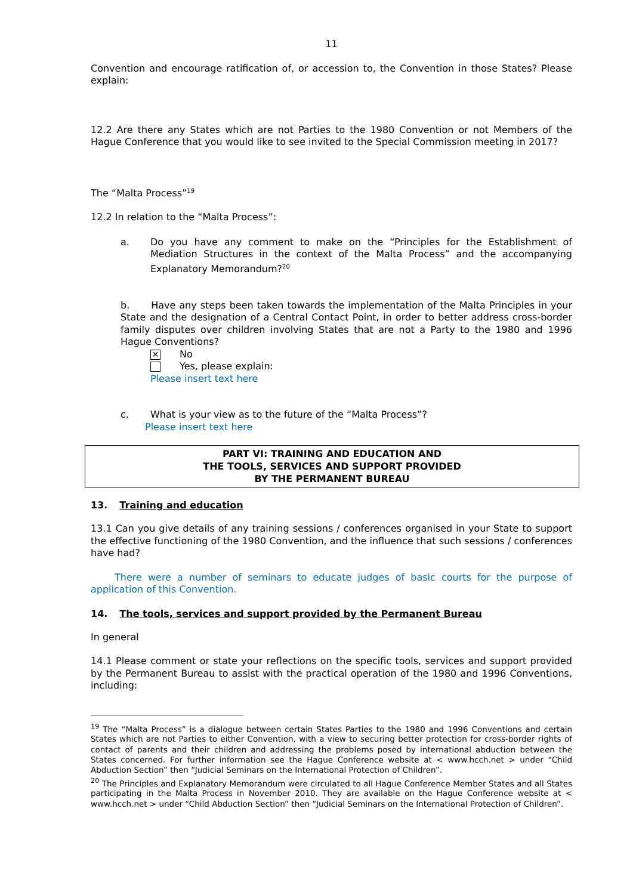11
Convention and encourage ratification of, or accession to, the Convention in those States? Please explain:
12.2 Are there any States which are not Parties to the 1980 Convention or not Members of the Hague Conference that you would like to see invited to the Special Commission meeting in 2017?
The “Malta Process”<sup>19</sup>
12.2 In relation to the “Malta Process”:
a.
Do you have any comment to make on the “Principles for the Establishment of Mediation Structures in the context of the Malta Process” and the accompanying Explanatory Memorandum?<sup>20</sup>
b. Have any steps been taken towards the implementation of the Malta Principles in your State and the designation of a Central Contact Point, in order to better address cross-border family disputes over children involving States that are not a Party to the 1980 and 1996 Hague Conventions?
✕ No
Yes, please explain:
Please insert text here
c.
What is your view as to the future of the “Malta Process”?
Please insert text here
PART VI: TRAINING AND EDUCATION AND
THE TOOLS, SERVICES AND SUPPORT PROVIDED
BY THE PERMANENT BUREAU
13. Training and education
13.1 Can you give details of any training sessions / conferences organised in your State to support the effective functioning of the 1980 Convention, and the influence that such sessions / conferences have had?
There were a number of seminars to educate judges of basic courts for the purpose of application of this Convention.
14. The tools, services and support provided by the Permanent Bureau
In general
14.1 Please comment or state your reflections on the specific tools, services and support provided by the Permanent Bureau to assist with the practical operation of the 1980 and 1996 Conventions, including:
<sup>19</sup> The “Malta Process” is a dialogue between certain States Parties to the 1980 and 1996 Conventions and certain States which are not Parties to either Convention, with a view to securing better protection for cross-border rights of contact of parents and their children and addressing the problems posed by international abduction between the States concerned. For further information see the Hague Conference website at < www.hcch.net > under “Child Abduction Section” then “Judicial Seminars on the International Protection of Children”.
<sup>20</sup> The Principles and Explanatory Memorandum were circulated to all Hague Conference Member States and all States participating in the Malta Process in November 2010. They are available on the Hague Conference website at < www.hcch.net > under “Child Abduction Section” then “Judicial Seminars on the International Protection of Children”.